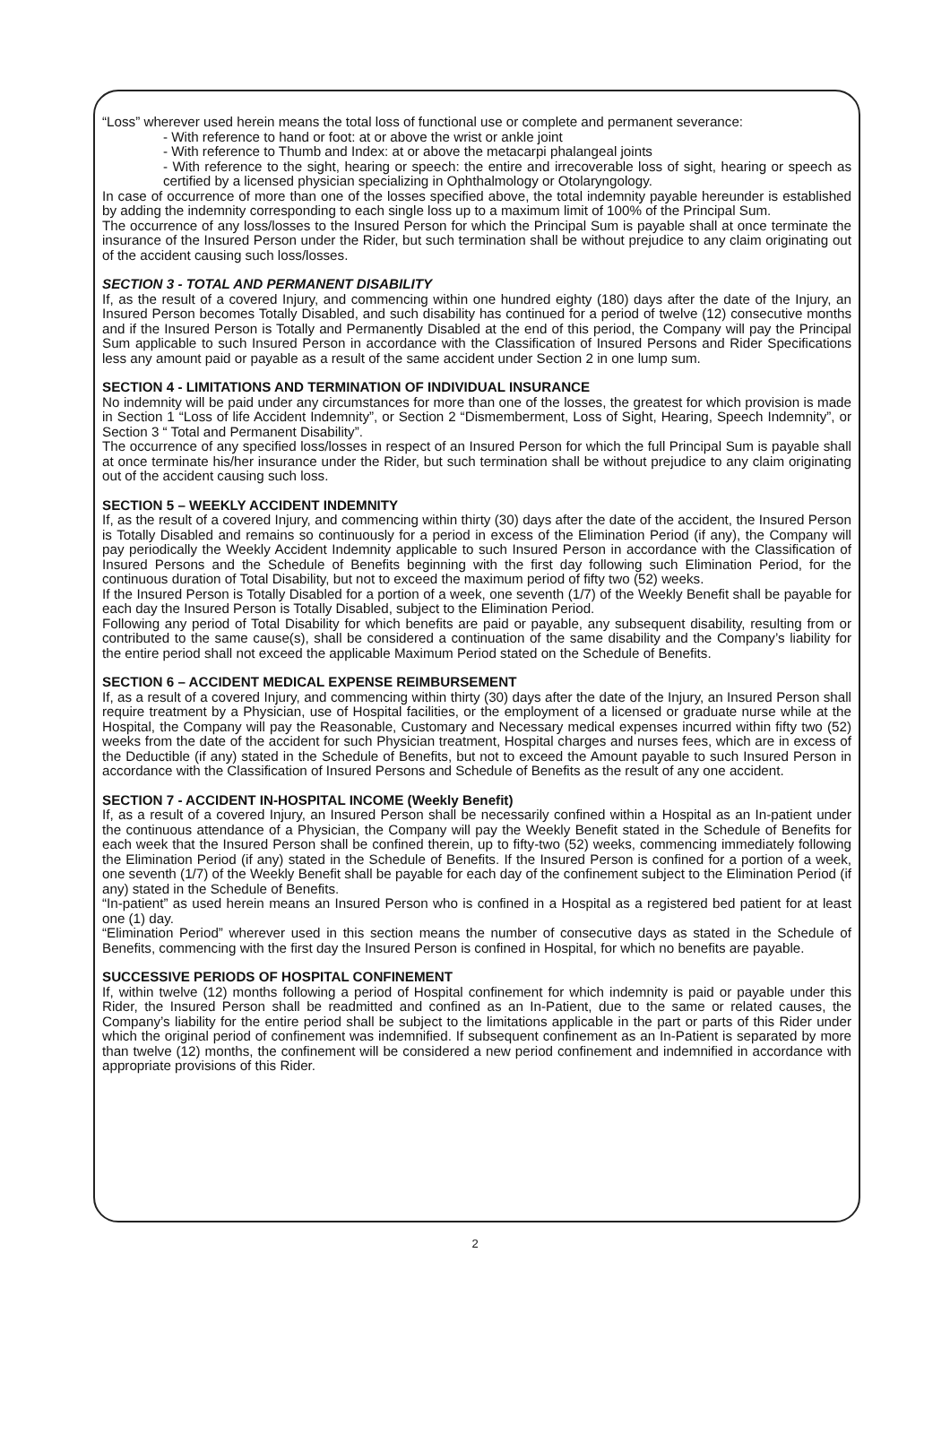“Loss” wherever used herein means the total loss of functional use or complete and permanent severance:
- With reference to hand or foot: at or above the wrist or ankle joint
- With reference to Thumb and Index: at or above the metacarpi phalangeal joints
- With reference to the sight, hearing or speech: the entire and irrecoverable loss of sight, hearing or speech as certified by a licensed physician specializing in Ophthalmology or Otolaryngology.
In case of occurrence of more than one of the losses specified above, the total indemnity payable hereunder is established by adding the indemnity corresponding to each single loss up to a maximum limit of 100% of the Principal Sum.
The occurrence of any loss/losses to the Insured Person for which the Principal Sum is payable shall at once terminate the insurance of the Insured Person under the Rider, but such termination shall be without prejudice to any claim originating out of the accident causing such loss/losses.
SECTION 3 - TOTAL AND PERMANENT DISABILITY
If, as the result of a covered Injury, and commencing within one hundred eighty (180) days after the date of the Injury, an Insured Person becomes Totally Disabled, and such disability has continued for a period of twelve (12) consecutive months and if the Insured Person is Totally and Permanently Disabled at the end of this period, the Company will pay the Principal Sum applicable to such Insured Person in accordance with the Classification of Insured Persons and Rider Specifications less any amount paid or payable as a result of the same accident under Section 2 in one lump sum.
SECTION 4 - LIMITATIONS AND TERMINATION OF INDIVIDUAL INSURANCE
No indemnity will be paid under any circumstances for more than one of the losses, the greatest for which provision is made in Section 1 “Loss of life Accident Indemnity”, or Section 2 “Dismemberment, Loss of Sight, Hearing, Speech Indemnity”, or Section 3 “ Total and Permanent Disability”.
The occurrence of any specified loss/losses in respect of an Insured Person for which the full Principal Sum is payable shall at once terminate his/her insurance under the Rider, but such termination shall be without prejudice to any claim originating out of the accident causing such loss.
SECTION 5 – WEEKLY ACCIDENT INDEMNITY
If, as the result of a covered Injury, and commencing within thirty (30) days after the date of the accident, the Insured Person is Totally Disabled and remains so continuously for a period in excess of the Elimination Period (if any), the Company will pay periodically the Weekly Accident Indemnity applicable to such Insured Person in accordance with the Classification of Insured Persons and the Schedule of Benefits beginning with the first day following such Elimination Period, for the continuous duration of Total Disability, but not to exceed the maximum period of fifty two (52) weeks.
If the Insured Person is Totally Disabled for a portion of a week, one seventh (1/7) of the Weekly Benefit shall be payable for each day the Insured Person is Totally Disabled, subject to the Elimination Period.
Following any period of Total Disability for which benefits are paid or payable, any subsequent disability, resulting from or contributed to the same cause(s), shall be considered a continuation of the same disability and the Company’s liability for the entire period shall not exceed the applicable Maximum Period stated on the Schedule of Benefits.
SECTION 6 – ACCIDENT MEDICAL EXPENSE REIMBURSEMENT
If, as a result of a covered Injury, and commencing within thirty (30) days after the date of the Injury, an Insured Person shall require treatment by a Physician, use of Hospital facilities, or the employment of a licensed or graduate nurse while at the Hospital, the Company will pay the Reasonable, Customary and Necessary medical expenses incurred within fifty two (52) weeks from the date of the accident for such Physician treatment, Hospital charges and nurses fees, which are in excess of the Deductible (if any) stated in the Schedule of Benefits, but not to exceed the Amount payable to such Insured Person in accordance with the Classification of Insured Persons and Schedule of Benefits as the result of any one accident.
SECTION 7 - ACCIDENT IN-HOSPITAL INCOME (Weekly Benefit)
If, as a result of a covered Injury, an Insured Person shall be necessarily confined within a Hospital as an In-patient under the continuous attendance of a Physician, the Company will pay the Weekly Benefit stated in the Schedule of Benefits for each week that the Insured Person shall be confined therein, up to fifty-two (52) weeks, commencing immediately following the Elimination Period (if any) stated in the Schedule of Benefits. If the Insured Person is confined for a portion of a week, one seventh (1/7) of the Weekly Benefit shall be payable for each day of the confinement subject to the Elimination Period (if any) stated in the Schedule of Benefits.
“In-patient” as used herein means an Insured Person who is confined in a Hospital as a registered bed patient for at least one (1) day.
“Elimination Period” wherever used in this section means the number of consecutive days as stated in the Schedule of Benefits, commencing with the first day the Insured Person is confined in Hospital, for which no benefits are payable.
SUCCESSIVE PERIODS OF HOSPITAL CONFINEMENT
If, within twelve (12) months following a period of Hospital confinement for which indemnity is paid or payable under this Rider, the Insured Person shall be readmitted and confined as an In-Patient, due to the same or related causes, the Company’s liability for the entire period shall be subject to the limitations applicable in the part or parts of this Rider under which the original period of confinement was indemnified. If subsequent confinement as an In-Patient is separated by more than twelve (12) months, the confinement will be considered a new period confinement and indemnified in accordance with appropriate provisions of this Rider.
2